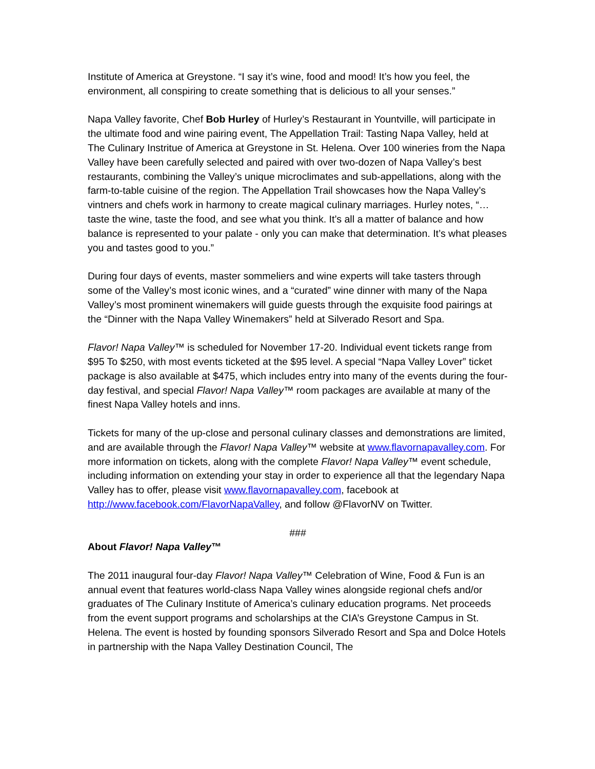Institute of America at Greystone. “I say it’s wine, food and mood! It’s how you feel, the environment, all conspiring to create something that is delicious to all your senses.”
Napa Valley favorite, Chef Bob Hurley of Hurley’s Restaurant in Yountville, will participate in the ultimate food and wine pairing event, The Appellation Trail: Tasting Napa Valley, held at The Culinary Instritue of America at Greystone in St. Helena. Over 100 wineries from the Napa Valley have been carefully selected and paired with over two-dozen of Napa Valley’s best restaurants, combining the Valley’s unique microclimates and sub-appellations, along with the farm-to-table cuisine of the region. The Appellation Trail showcases how the Napa Valley’s vintners and chefs work in harmony to create magical culinary marriages. Hurley notes, “…taste the wine, taste the food, and see what you think. It’s all a matter of balance and how balance is represented to your palate - only you can make that determination. It’s what pleases you and tastes good to you.”
During four days of events, master sommeliers and wine experts will take tasters through some of the Valley’s most iconic wines, and a “curated” wine dinner with many of the Napa Valley’s most prominent winemakers will guide guests through the exquisite food pairings at the “Dinner with the Napa Valley Winemakers” held at Silverado Resort and Spa.
Flavor! Napa Valley™ is scheduled for November 17-20. Individual event tickets range from $95 To $250, with most events ticketed at the $95 level. A special “Napa Valley Lover” ticket package is also available at $475, which includes entry into many of the events during the four-day festival, and special Flavor! Napa Valley™ room packages are available at many of the finest Napa Valley hotels and inns.
Tickets for many of the up-close and personal culinary classes and demonstrations are limited, and are available through the Flavor! Napa Valley™ website at www.flavornapavalley.com. For more information on tickets, along with the complete Flavor! Napa Valley™ event schedule, including information on extending your stay in order to experience all that the legendary Napa Valley has to offer, please visit www.flavornapavalley.com, facebook at http://www.facebook.com/FlavorNapaValley, and follow @FlavorNV on Twitter.
###
About Flavor! Napa Valley™
The 2011 inaugural four-day Flavor! Napa Valley™ Celebration of Wine, Food & Fun is an annual event that features world-class Napa Valley wines alongside regional chefs and/or graduates of The Culinary Institute of America’s culinary education programs. Net proceeds from the event support programs and scholarships at the CIA’s Greystone Campus in St. Helena. The event is hosted by founding sponsors Silverado Resort and Spa and Dolce Hotels in partnership with the Napa Valley Destination Council, The